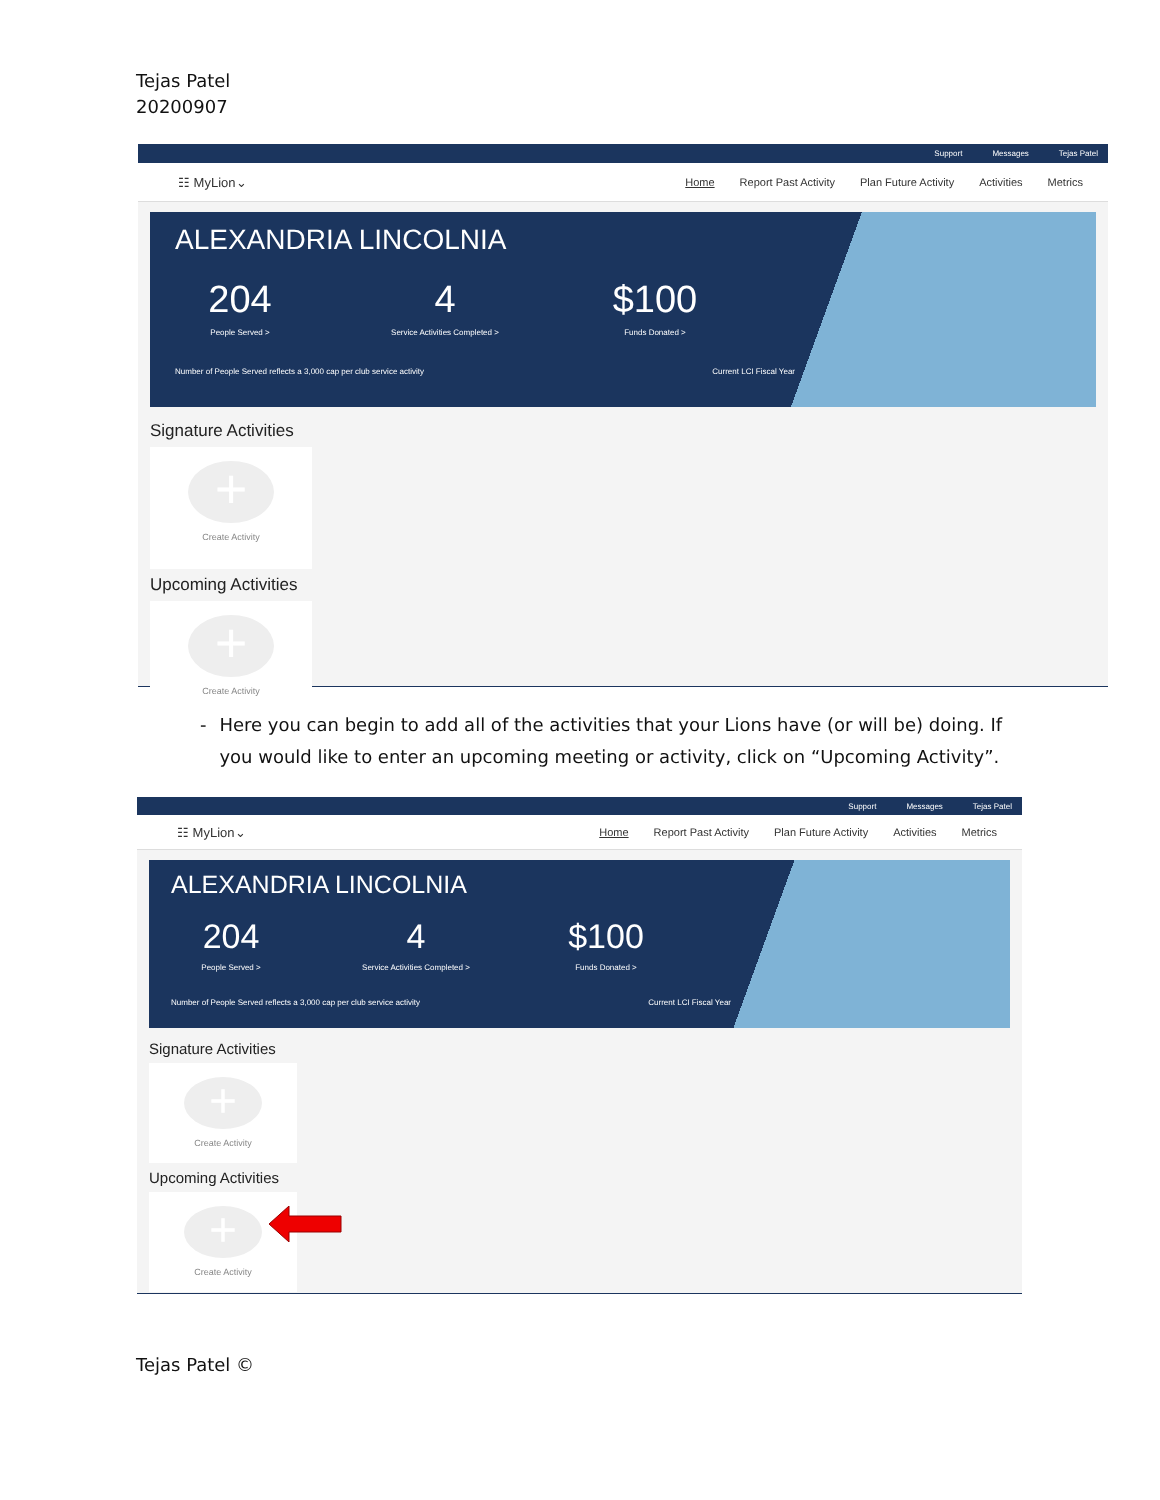Tejas Patel
20200907
Support Messages Tejas Patel
☷ MyLion⌄
Home Report Past Activity Plan Future Activity Activities Metrics
ALEXANDRIA LINCOLNIA
204
People Served >
4
Service Activities Completed >
$100
Funds Donated >
Number of People Served reflects a 3,000 cap per club service activity Current LCI Fiscal Year
Signature Activities
+
Create Activity
Upcoming Activities
+
Create Activity
- Here you can begin to add all of the activities that your Lions have (or will be) doing. If you would like to enter an upcoming meeting or activity, click on “Upcoming Activity”.
Support Messages Tejas Patel
☷ MyLion⌄
Home Report Past Activity Plan Future Activity Activities Metrics
ALEXANDRIA LINCOLNIA
204
People Served >
4
Service Activities Completed >
$100
Funds Donated >
Number of People Served reflects a 3,000 cap per club service activity Current LCI Fiscal Year
Signature Activities
+
Create Activity
Upcoming Activities
+
Create Activity
Tejas Patel ©